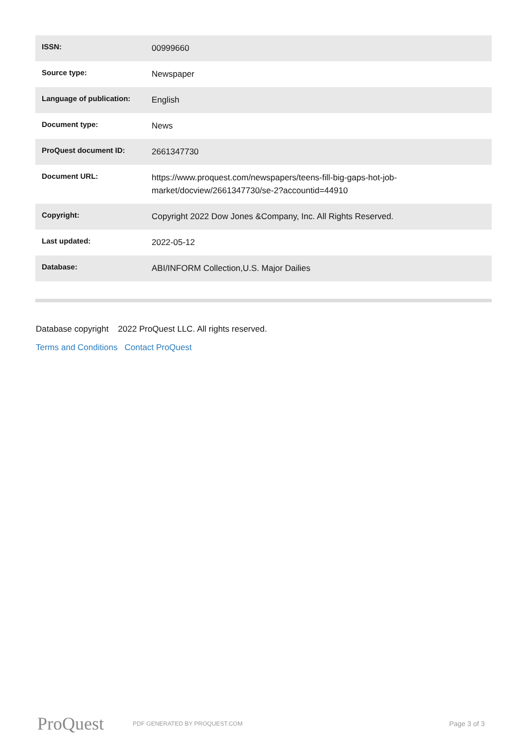| ISSN: | 00999660 |
| Source type: | Newspaper |
| Language of publication: | English |
| Document type: | News |
| ProQuest document ID: | 2661347730 |
| Document URL: | https://www.proquest.com/newspapers/teens-fill-big-gaps-hot-job-market/docview/2661347730/se-2?accountid=44910 |
| Copyright: | Copyright 2022 Dow Jones &Company, Inc. All Rights Reserved. |
| Last updated: | 2022-05-12 |
| Database: | ABI/INFORM Collection,U.S. Major Dailies |
Database copyright 2022 ProQuest LLC. All rights reserved.
Terms and Conditions Contact ProQuest
ProQuest
PDF GENERATED BY PROQUEST.COM
Page 3 of 3